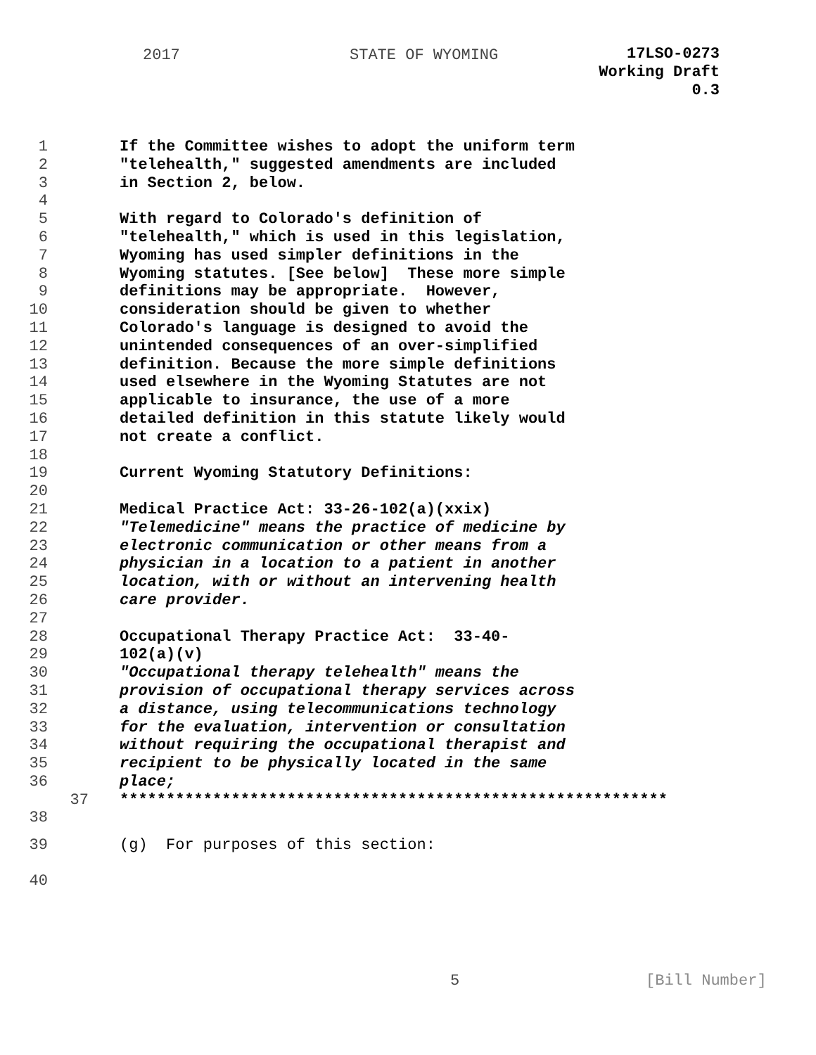2017 STATE OF WYOMING
17LSO-0273
Working Draft
0.3
1 If the Committee wishes to adopt the uniform term
2 "telehealth," suggested amendments are included
3 in Section 2, below.
4
5 With regard to Colorado's definition of
6 "telehealth," which is used in this legislation,
7 Wyoming has used simpler definitions in the
8 Wyoming statutes. [See below] These more simple
9 definitions may be appropriate. However,
10 consideration should be given to whether
11 Colorado's language is designed to avoid the
12 unintended consequences of an over-simplified
13 definition. Because the more simple definitions
14 used elsewhere in the Wyoming Statutes are not
15 applicable to insurance, the use of a more
16 detailed definition in this statute likely would
17 not create a conflict.
18
19 Current Wyoming Statutory Definitions:
20
21 Medical Practice Act: 33-26-102(a)(xxix)
22 "Telemedicine" means the practice of medicine by
23 electronic communication or other means from a
24 physician in a location to a patient in another
25 location, with or without an intervening health
26 care provider.
27
28 Occupational Therapy Practice Act: 33-40-
29 102(a)(v)
30 "Occupational therapy telehealth" means the
31 provision of occupational therapy services across
32 a distance, using telecommunications technology
33 for the evaluation, intervention or consultation
34 without requiring the occupational therapist and
35 recipient to be physically located in the same
36 place;
37 ***********************************************************
38
39 (g) For purposes of this section:
40
5 [Bill Number]